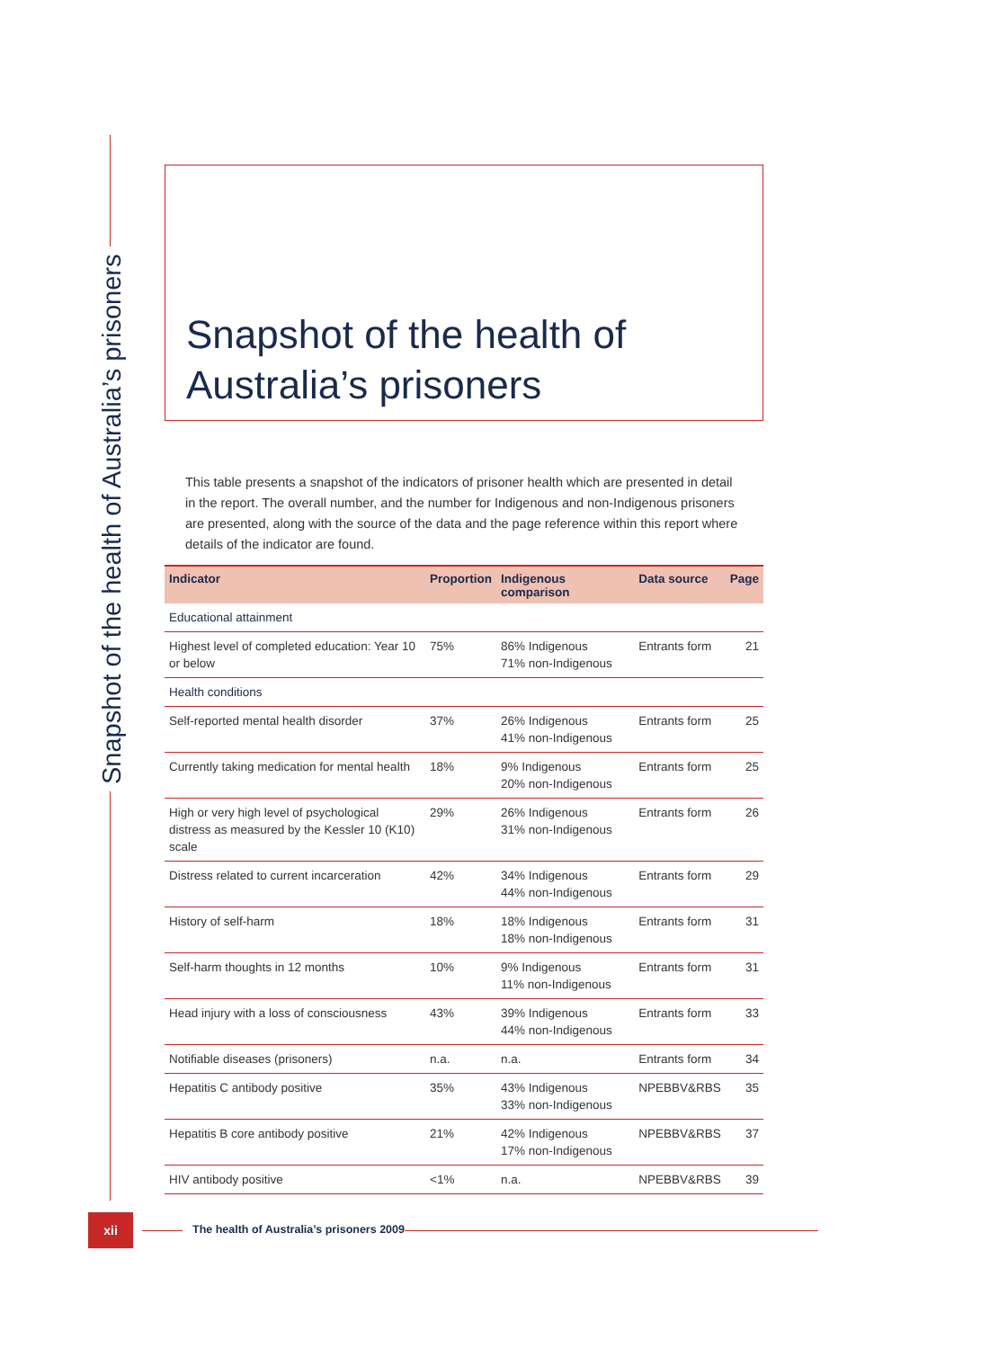Snapshot of the health of Australia’s prisoners
Snapshot of the health of
Australia’s prisoners
This table presents a snapshot of the indicators of prisoner health which are presented in detail in the report. The overall number, and the number for Indigenous and non-Indigenous prisoners are presented, along with the source of the data and the page reference within this report where details of the indicator are found.
| Indicator | Proportion | Indigenous comparison | Data source | Page |
| --- | --- | --- | --- | --- |
| Educational attainment | | | | |
| Highest level of completed education: Year 10 or below | 75% | 86% Indigenous 71% non-Indigenous | Entrants form | 21 |
| Health conditions | | | | |
| Self-reported mental health disorder | 37% | 26% Indigenous 41% non-Indigenous | Entrants form | 25 |
| Currently taking medication for mental health | 18% | 9% Indigenous 20% non-Indigenous | Entrants form | 25 |
| High or very high level of psychological distress as measured by the Kessler 10 (K10) scale | 29% | 26% Indigenous 31% non-Indigenous | Entrants form | 26 |
| Distress related to current incarceration | 42% | 34% Indigenous 44% non-Indigenous | Entrants form | 29 |
| History of self-harm | 18% | 18% Indigenous 18% non-Indigenous | Entrants form | 31 |
| Self-harm thoughts in 12 months | 10% | 9% Indigenous 11% non-Indigenous | Entrants form | 31 |
| Head injury with a loss of consciousness | 43% | 39% Indigenous 44% non-Indigenous | Entrants form | 33 |
| Notifiable diseases (prisoners) | n.a. | n.a. | Entrants form | 34 |
| Hepatitis C antibody positive | 35% | 43% Indigenous 33% non-Indigenous | NPEBBV&RBS | 35 |
| Hepatitis B core antibody positive | 21% | 42% Indigenous 17% non-Indigenous | NPEBBV&RBS | 37 |
| HIV antibody positive | <1% | n.a. | NPEBBV&RBS | 39 |
xii
The health of Australia’s prisoners 2009